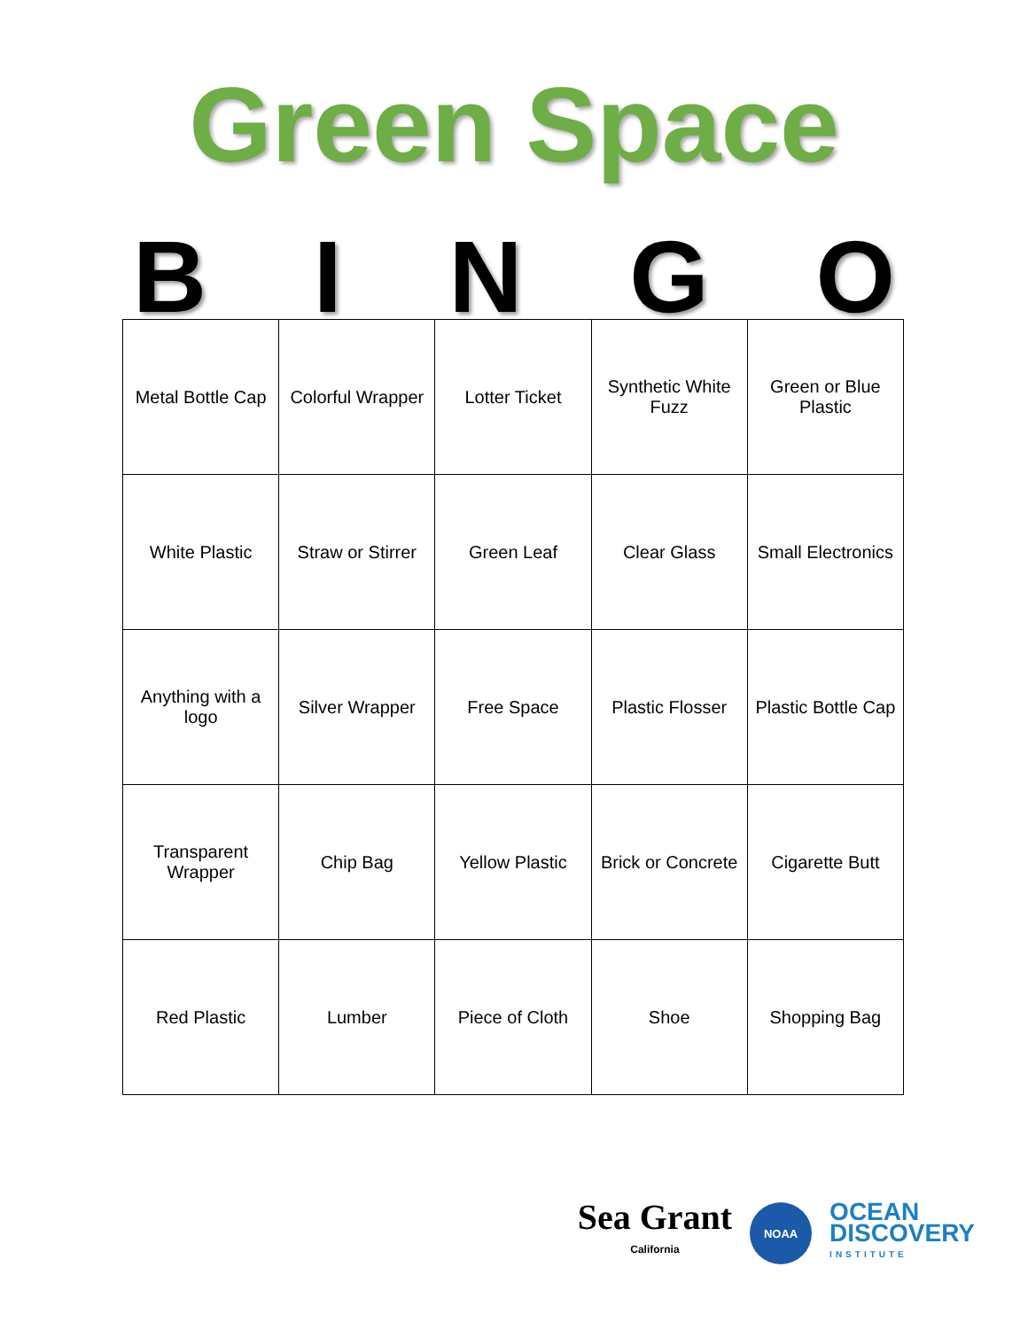Green Space
B I N G O
| Metal Bottle Cap | Colorful Wrapper | Lotter Ticket | Synthetic White Fuzz | Green or Blue Plastic |
| White Plastic | Straw or Stirrer | Green Leaf | Clear Glass | Small Electronics |
| Anything with a logo | Silver Wrapper | Free Space | Plastic Flosser | Plastic Bottle Cap |
| Transparent Wrapper | Chip Bag | Yellow Plastic | Brick or Concrete | Cigarette Butt |
| Red Plastic | Lumber | Piece of Cloth | Shoe | Shopping Bag |
Sea Grant
California
NOAA
OCEAN
DISCOVERY
INSTITUTE